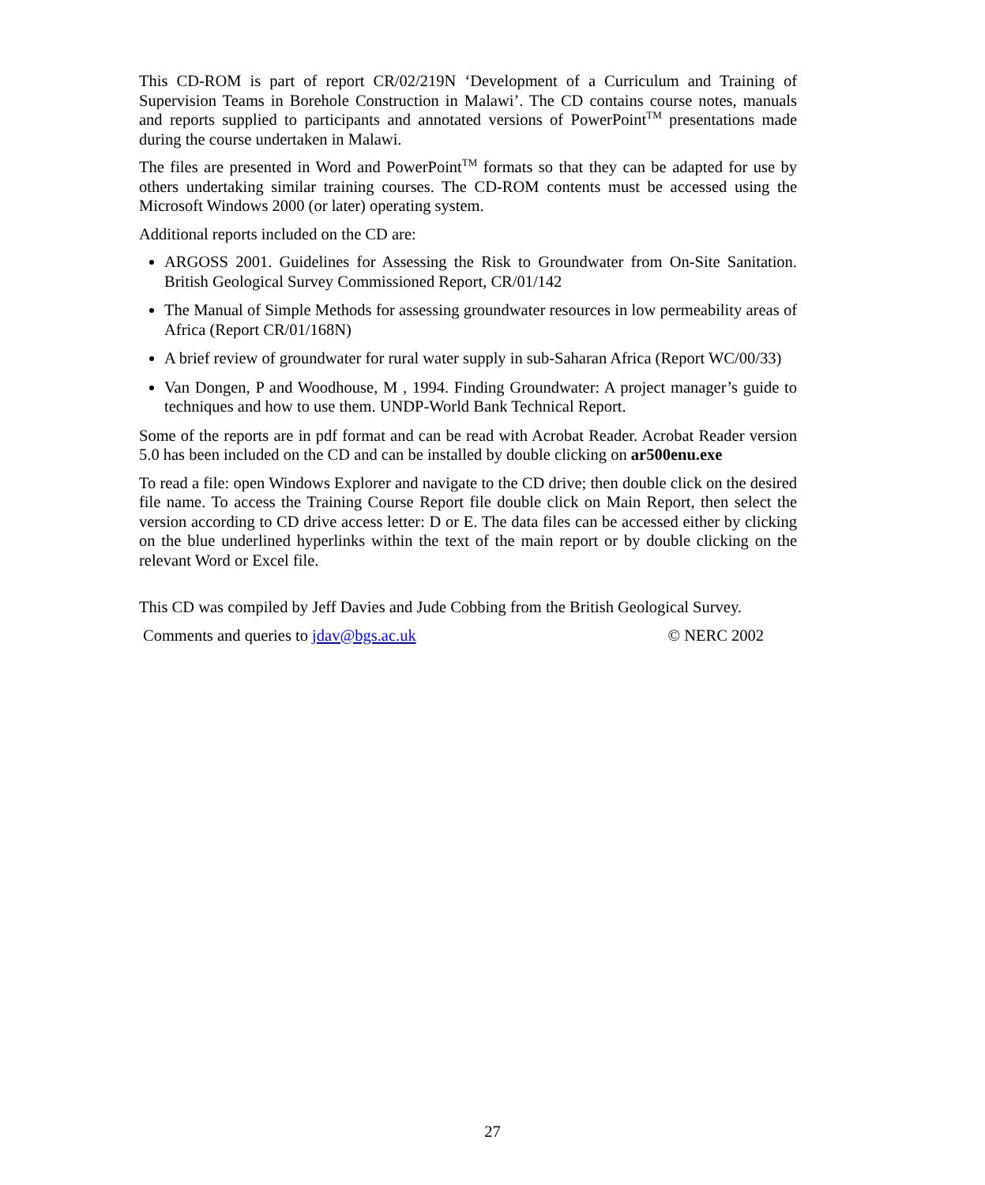This CD-ROM is part of report CR/02/219N ‘Development of a Curriculum and Training of Supervision Teams in Borehole Construction in Malawi’. The CD contains course notes, manuals and reports supplied to participants and annotated versions of PowerPoint<sup>TM</sup> presentations made during the course undertaken in Malawi.
The files are presented in Word and PowerPoint<sup>TM</sup> formats so that they can be adapted for use by others undertaking similar training courses. The CD-ROM contents must be accessed using the Microsoft Windows 2000 (or later) operating system.
Additional reports included on the CD are:
ARGOSS 2001. Guidelines for Assessing the Risk to Groundwater from On-Site Sanitation. British Geological Survey Commissioned Report, CR/01/142
The Manual of Simple Methods for assessing groundwater resources in low permeability areas of Africa (Report CR/01/168N)
A brief review of groundwater for rural water supply in sub-Saharan Africa (Report WC/00/33)
Van Dongen, P and Woodhouse, M , 1994. Finding Groundwater: A project manager’s guide to techniques and how to use them. UNDP-World Bank Technical Report.
Some of the reports are in pdf format and can be read with Acrobat Reader. Acrobat Reader version 5.0 has been included on the CD and can be installed by double clicking on ar500enu.exe
To read a file: open Windows Explorer and navigate to the CD drive; then double click on the desired file name. To access the Training Course Report file double click on Main Report, then select the version according to CD drive access letter: D or E. The data files can be accessed either by clicking on the blue underlined hyperlinks within the text of the main report or by double clicking on the relevant Word or Excel file.
This CD was compiled by Jeff Davies and Jude Cobbing from the British Geological Survey.
Comments and queries to jdav@bgs.ac.uk © NERC 2002
27